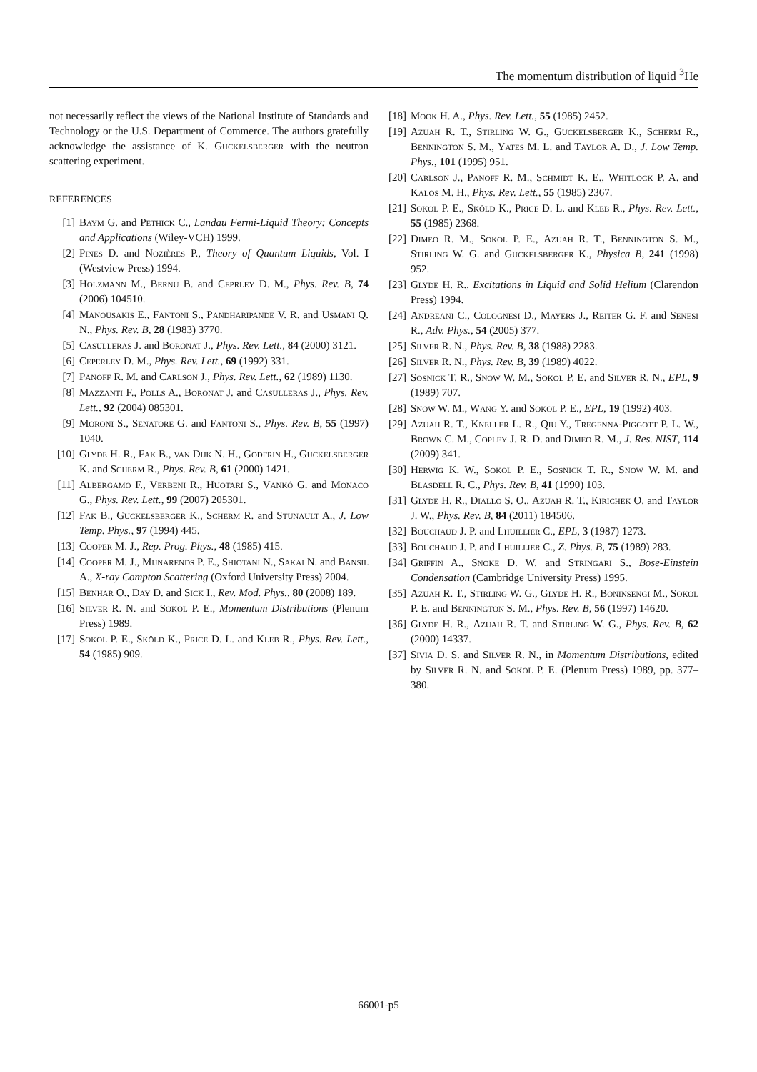The momentum distribution of liquid <sup>3</sup>He
not necessarily reflect the views of the National Institute of Standards and Technology or the U.S. Department of Commerce. The authors gratefully acknowledge the assistance of K. Guckelsberger with the neutron scattering experiment.
REFERENCES
[1] Baym G. and Pethick C., Landau Fermi-Liquid Theory: Concepts and Applications (Wiley-VCH) 1999.
[2] Pines D. and Nozières P., Theory of Quantum Liquids, Vol. I (Westview Press) 1994.
[3] Holzmann M., Bernu B. and Ceprley D. M., Phys. Rev. B, 74 (2006) 104510.
[4] Manousakis E., Fantoni S., Pandharipande V. R. and Usmani Q. N., Phys. Rev. B, 28 (1983) 3770.
[5] Casulleras J. and Boronat J., Phys. Rev. Lett., 84 (2000) 3121.
[6] Ceperley D. M., Phys. Rev. Lett., 69 (1992) 331.
[7] Panoff R. M. and Carlson J., Phys. Rev. Lett., 62 (1989) 1130.
[8] Mazzanti F., Polls A., Boronat J. and Casulleras J., Phys. Rev. Lett., 92 (2004) 085301.
[9] Moroni S., Senatore G. and Fantoni S., Phys. Rev. B, 55 (1997) 1040.
[10] Glyde H. R., Fak B., van Dijk N. H., Godfrin H., Guckelsberger K. and Scherm R., Phys. Rev. B, 61 (2000) 1421.
[11] Albergamo F., Verbeni R., Huotari S., Vankó G. and Monaco G., Phys. Rev. Lett., 99 (2007) 205301.
[12] Fak B., Guckelsberger K., Scherm R. and Stunault A., J. Low Temp. Phys., 97 (1994) 445.
[13] Cooper M. J., Rep. Prog. Phys., 48 (1985) 415.
[14] Cooper M. J., Mijnarends P. E., Shiotani N., Sakai N. and Bansil A., X-ray Compton Scattering (Oxford University Press) 2004.
[15] Benhar O., Day D. and Sick I., Rev. Mod. Phys., 80 (2008) 189.
[16] Silver R. N. and Sokol P. E., Momentum Distributions (Plenum Press) 1989.
[17] Sokol P. E., Sköld K., Price D. L. and Kleb R., Phys. Rev. Lett., 54 (1985) 909.
[18] Mook H. A., Phys. Rev. Lett., 55 (1985) 2452.
[19] Azuah R. T., Stirling W. G., Guckelsberger K., Scherm R., Bennington S. M., Yates M. L. and Taylor A. D., J. Low Temp. Phys., 101 (1995) 951.
[20] Carlson J., Panoff R. M., Schmidt K. E., Whitlock P. A. and Kalos M. H., Phys. Rev. Lett., 55 (1985) 2367.
[21] Sokol P. E., Sköld K., Price D. L. and Kleb R., Phys. Rev. Lett., 55 (1985) 2368.
[22] Dimeo R. M., Sokol P. E., Azuah R. T., Bennington S. M., Stirling W. G. and Guckelsberger K., Physica B, 241 (1998) 952.
[23] Glyde H. R., Excitations in Liquid and Solid Helium (Clarendon Press) 1994.
[24] Andreani C., Colognesi D., Mayers J., Reiter G. F. and Senesi R., Adv. Phys., 54 (2005) 377.
[25] Silver R. N., Phys. Rev. B, 38 (1988) 2283.
[26] Silver R. N., Phys. Rev. B, 39 (1989) 4022.
[27] Sosnick T. R., Snow W. M., Sokol P. E. and Silver R. N., EPL, 9 (1989) 707.
[28] Snow W. M., Wang Y. and Sokol P. E., EPL, 19 (1992) 403.
[29] Azuah R. T., Kneller L. R., Qiu Y., Tregenna-Piggott P. L. W., Brown C. M., Copley J. R. D. and Dimeo R. M., J. Res. NIST, 114 (2009) 341.
[30] Herwig K. W., Sokol P. E., Sosnick T. R., Snow W. M. and Blasdell R. C., Phys. Rev. B, 41 (1990) 103.
[31] Glyde H. R., Diallo S. O., Azuah R. T., Kirichek O. and Taylor J. W., Phys. Rev. B, 84 (2011) 184506.
[32] Bouchaud J. P. and Lhuillier C., EPL, 3 (1987) 1273.
[33] Bouchaud J. P. and Lhuillier C., Z. Phys. B, 75 (1989) 283.
[34] Griffin A., Snoke D. W. and Stringari S., Bose-Einstein Condensation (Cambridge University Press) 1995.
[35] Azuah R. T., Stirling W. G., Glyde H. R., Boninsengi M., Sokol P. E. and Bennington S. M., Phys. Rev. B, 56 (1997) 14620.
[36] Glyde H. R., Azuah R. T. and Stirling W. G., Phys. Rev. B, 62 (2000) 14337.
[37] Sivia D. S. and Silver R. N., in Momentum Distributions, edited by Silver R. N. and Sokol P. E. (Plenum Press) 1989, pp. 377–380.
66001-p5